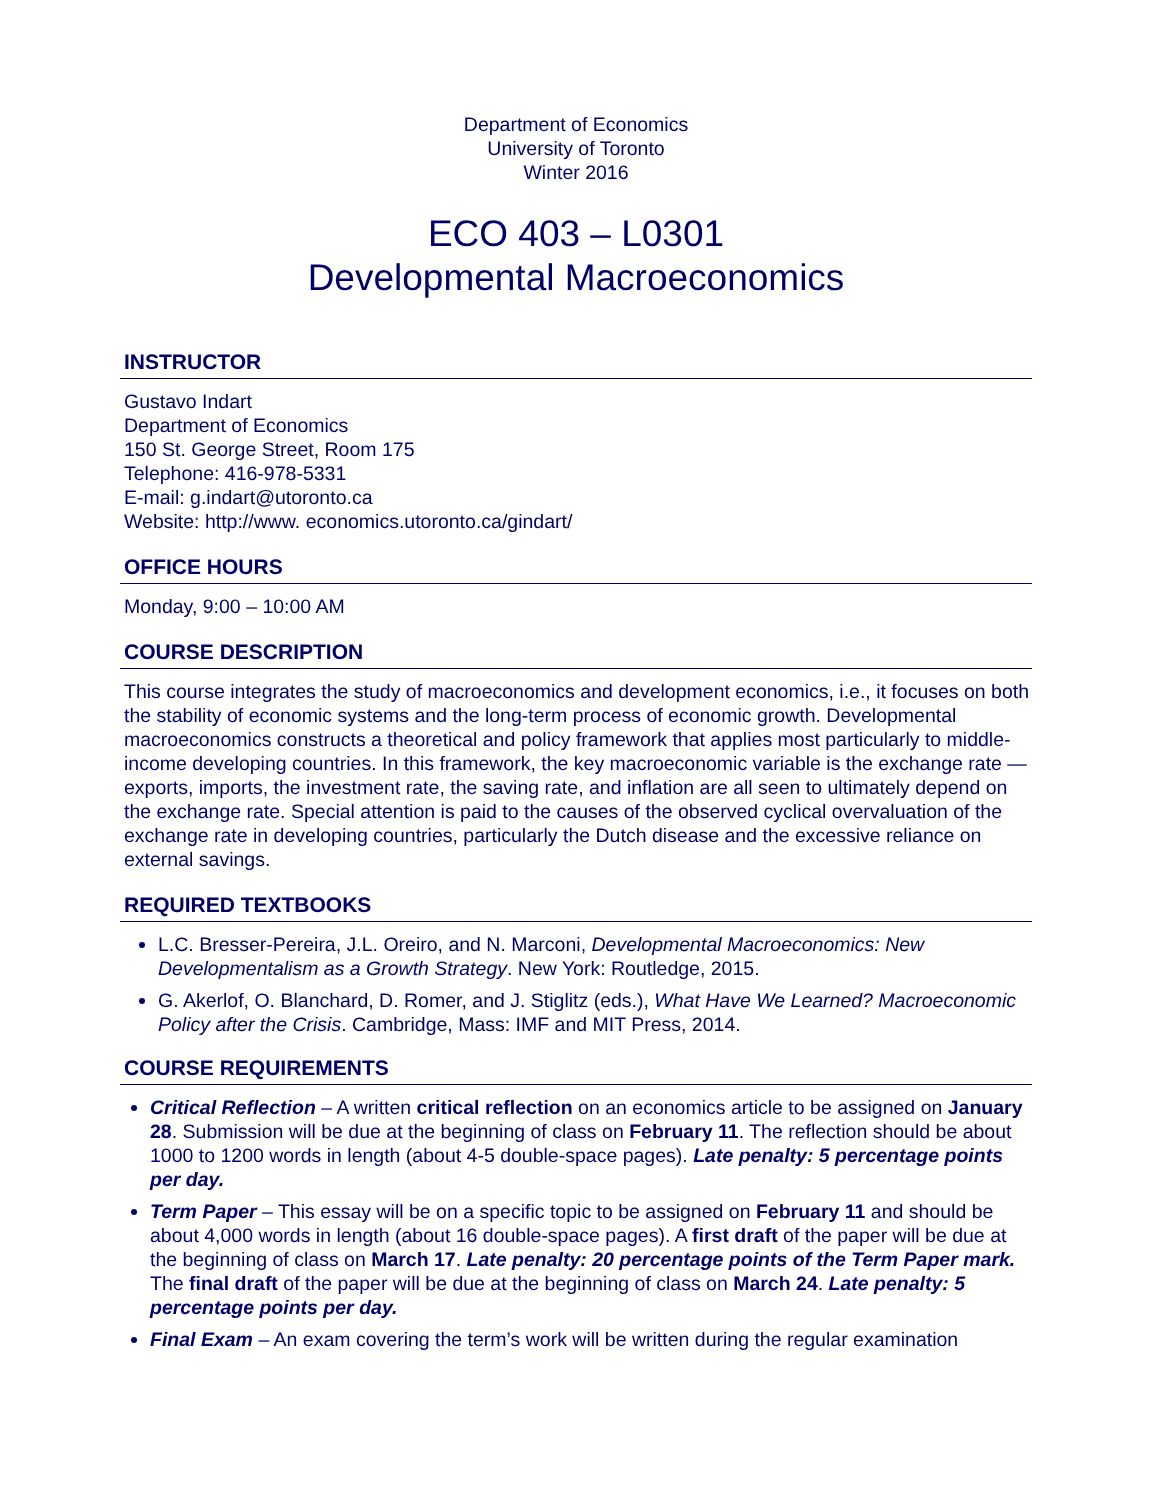Department of Economics
University of Toronto
Winter 2016
ECO 403 – L0301
Developmental Macroeconomics
INSTRUCTOR
Gustavo Indart
Department of Economics
150 St. George Street, Room 175
Telephone: 416-978-5331
E-mail: g.indart@utoronto.ca
Website: http://www. economics.utoronto.ca/gindart/
OFFICE HOURS
Monday, 9:00 – 10:00 AM
COURSE DESCRIPTION
This course integrates the study of macroeconomics and development economics, i.e., it focuses on both the stability of economic systems and the long-term process of economic growth. Developmental macroeconomics constructs a theoretical and policy framework that applies most particularly to middle-income developing countries. In this framework, the key macroeconomic variable is the exchange rate — exports, imports, the investment rate, the saving rate, and inflation are all seen to ultimately depend on the exchange rate. Special attention is paid to the causes of the observed cyclical overvaluation of the exchange rate in developing countries, particularly the Dutch disease and the excessive reliance on external savings.
REQUIRED TEXTBOOKS
L.C. Bresser-Pereira, J.L. Oreiro, and N. Marconi, Developmental Macroeconomics: New Developmentalism as a Growth Strategy. New York: Routledge, 2015.
G. Akerlof, O. Blanchard, D. Romer, and J. Stiglitz (eds.), What Have We Learned? Macroeconomic Policy after the Crisis. Cambridge, Mass: IMF and MIT Press, 2014.
COURSE REQUIREMENTS
Critical Reflection – A written critical reflection on an economics article to be assigned on January 28. Submission will be due at the beginning of class on February 11. The reflection should be about 1000 to 1200 words in length (about 4-5 double-space pages). Late penalty: 5 percentage points per day.
Term Paper – This essay will be on a specific topic to be assigned on February 11 and should be about 4,000 words in length (about 16 double-space pages). A first draft of the paper will be due at the beginning of class on March 17. Late penalty: 20 percentage points of the Term Paper mark. The final draft of the paper will be due at the beginning of class on March 24. Late penalty: 5 percentage points per day.
Final Exam – An exam covering the term’s work will be written during the regular examination